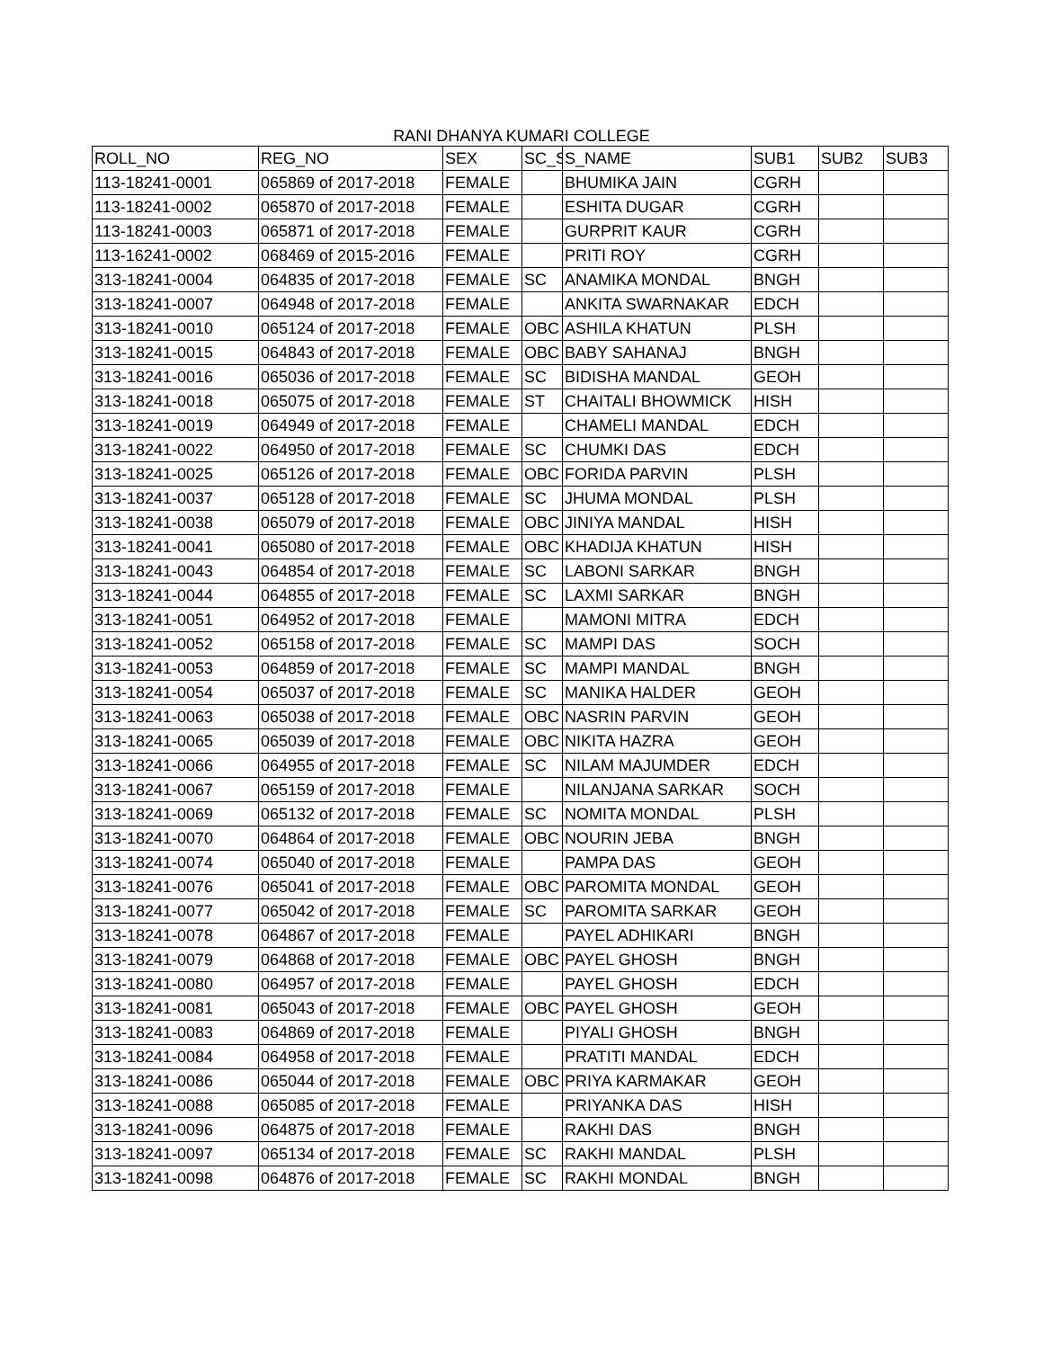RANI DHANYA KUMARI COLLEGE
| ROLL_NO | REG_NO | SEX | SC_S | S_NAME | SUB1 | SUB2 | SUB3 |
| --- | --- | --- | --- | --- | --- | --- | --- |
| 113-18241-0001 | 065869 of 2017-2018 | FEMALE | | BHUMIKA JAIN | CGRH | | |
| 113-18241-0002 | 065870 of 2017-2018 | FEMALE | | ESHITA DUGAR | CGRH | | |
| 113-18241-0003 | 065871 of 2017-2018 | FEMALE | | GURPRIT KAUR | CGRH | | |
| 113-16241-0002 | 068469 of 2015-2016 | FEMALE | | PRITI ROY | CGRH | | |
| 313-18241-0004 | 064835 of 2017-2018 | FEMALE | SC | ANAMIKA MONDAL | BNGH | | |
| 313-18241-0007 | 064948 of 2017-2018 | FEMALE | | ANKITA SWARNAKAR | EDCH | | |
| 313-18241-0010 | 065124 of 2017-2018 | FEMALE | OBC | ASHILA KHATUN | PLSH | | |
| 313-18241-0015 | 064843 of 2017-2018 | FEMALE | OBC | BABY SAHANAJ | BNGH | | |
| 313-18241-0016 | 065036 of 2017-2018 | FEMALE | SC | BIDISHA MANDAL | GEOH | | |
| 313-18241-0018 | 065075 of 2017-2018 | FEMALE | ST | CHAITALI BHOWMICK | HISH | | |
| 313-18241-0019 | 064949 of 2017-2018 | FEMALE | | CHAMELI MANDAL | EDCH | | |
| 313-18241-0022 | 064950 of 2017-2018 | FEMALE | SC | CHUMKI DAS | EDCH | | |
| 313-18241-0025 | 065126 of 2017-2018 | FEMALE | OBC | FORIDA PARVIN | PLSH | | |
| 313-18241-0037 | 065128 of 2017-2018 | FEMALE | SC | JHUMA MONDAL | PLSH | | |
| 313-18241-0038 | 065079 of 2017-2018 | FEMALE | OBC | JINIYA MANDAL | HISH | | |
| 313-18241-0041 | 065080 of 2017-2018 | FEMALE | OBC | KHADIJA KHATUN | HISH | | |
| 313-18241-0043 | 064854 of 2017-2018 | FEMALE | SC | LABONI SARKAR | BNGH | | |
| 313-18241-0044 | 064855 of 2017-2018 | FEMALE | SC | LAXMI SARKAR | BNGH | | |
| 313-18241-0051 | 064952 of 2017-2018 | FEMALE | | MAMONI MITRA | EDCH | | |
| 313-18241-0052 | 065158 of 2017-2018 | FEMALE | SC | MAMPI DAS | SOCH | | |
| 313-18241-0053 | 064859 of 2017-2018 | FEMALE | SC | MAMPI MANDAL | BNGH | | |
| 313-18241-0054 | 065037 of 2017-2018 | FEMALE | SC | MANIKA HALDER | GEOH | | |
| 313-18241-0063 | 065038 of 2017-2018 | FEMALE | OBC | NASRIN PARVIN | GEOH | | |
| 313-18241-0065 | 065039 of 2017-2018 | FEMALE | OBC | NIKITA HAZRA | GEOH | | |
| 313-18241-0066 | 064955 of 2017-2018 | FEMALE | SC | NILAM MAJUMDER | EDCH | | |
| 313-18241-0067 | 065159 of 2017-2018 | FEMALE | | NILANJANA SARKAR | SOCH | | |
| 313-18241-0069 | 065132 of 2017-2018 | FEMALE | SC | NOMITA MONDAL | PLSH | | |
| 313-18241-0070 | 064864 of 2017-2018 | FEMALE | OBC | NOURIN JEBA | BNGH | | |
| 313-18241-0074 | 065040 of 2017-2018 | FEMALE | | PAMPA DAS | GEOH | | |
| 313-18241-0076 | 065041 of 2017-2018 | FEMALE | OBC | PAROMITA MONDAL | GEOH | | |
| 313-18241-0077 | 065042 of 2017-2018 | FEMALE | SC | PAROMITA SARKAR | GEOH | | |
| 313-18241-0078 | 064867 of 2017-2018 | FEMALE | | PAYEL ADHIKARI | BNGH | | |
| 313-18241-0079 | 064868 of 2017-2018 | FEMALE | OBC | PAYEL GHOSH | BNGH | | |
| 313-18241-0080 | 064957 of 2017-2018 | FEMALE | | PAYEL GHOSH | EDCH | | |
| 313-18241-0081 | 065043 of 2017-2018 | FEMALE | OBC | PAYEL GHOSH | GEOH | | |
| 313-18241-0083 | 064869 of 2017-2018 | FEMALE | | PIYALI GHOSH | BNGH | | |
| 313-18241-0084 | 064958 of 2017-2018 | FEMALE | | PRATITI MANDAL | EDCH | | |
| 313-18241-0086 | 065044 of 2017-2018 | FEMALE | OBC | PRIYA KARMAKAR | GEOH | | |
| 313-18241-0088 | 065085 of 2017-2018 | FEMALE | | PRIYANKA DAS | HISH | | |
| 313-18241-0096 | 064875 of 2017-2018 | FEMALE | | RAKHI DAS | BNGH | | |
| 313-18241-0097 | 065134 of 2017-2018 | FEMALE | SC | RAKHI MANDAL | PLSH | | |
| 313-18241-0098 | 064876 of 2017-2018 | FEMALE | SC | RAKHI MONDAL | BNGH | | |